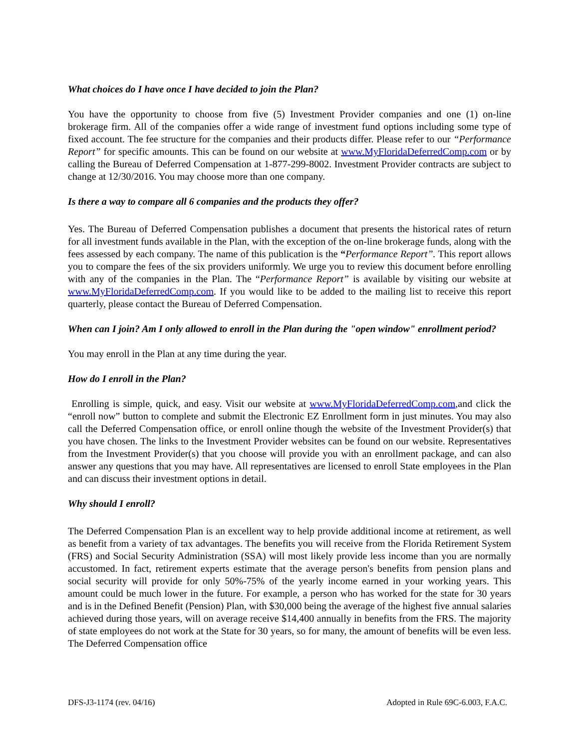What choices do I have once I have decided to join the Plan?
You have the opportunity to choose from five (5) Investment Provider companies and one (1) on-line brokerage firm. All of the companies offer a wide range of investment fund options including some type of fixed account. The fee structure for the companies and their products differ. Please refer to our “Performance Report” for specific amounts. This can be found on our website at www.MyFloridaDeferredComp.com or by calling the Bureau of Deferred Compensation at 1-877-299-8002. Investment Provider contracts are subject to change at 12/30/2016. You may choose more than one company.
Is there a way to compare all 6 companies and the products they offer?
Yes. The Bureau of Deferred Compensation publishes a document that presents the historical rates of return for all investment funds available in the Plan, with the exception of the on-line brokerage funds, along with the fees assessed by each company. The name of this publication is the “Performance Report”. This report allows you to compare the fees of the six providers uniformly. We urge you to review this document before enrolling with any of the companies in the Plan. The “Performance Report” is available by visiting our website at www.MyFloridaDeferredComp.com. If you would like to be added to the mailing list to receive this report quarterly, please contact the Bureau of Deferred Compensation.
When can I join? Am I only allowed to enroll in the Plan during the "open window" enrollment period?
You may enroll in the Plan at any time during the year.
How do I enroll in the Plan?
Enrolling is simple, quick, and easy. Visit our website at www.MyFloridaDeferredComp.com,and click the “enroll now” button to complete and submit the Electronic EZ Enrollment form in just minutes. You may also call the Deferred Compensation office, or enroll online though the website of the Investment Provider(s) that you have chosen. The links to the Investment Provider websites can be found on our website. Representatives from the Investment Provider(s) that you choose will provide you with an enrollment package, and can also answer any questions that you may have. All representatives are licensed to enroll State employees in the Plan and can discuss their investment options in detail.
Why should I enroll?
The Deferred Compensation Plan is an excellent way to help provide additional income at retirement, as well as benefit from a variety of tax advantages. The benefits you will receive from the Florida Retirement System (FRS) and Social Security Administration (SSA) will most likely provide less income than you are normally accustomed. In fact, retirement experts estimate that the average person's benefits from pension plans and social security will provide for only 50%-75% of the yearly income earned in your working years. This amount could be much lower in the future. For example, a person who has worked for the state for 30 years and is in the Defined Benefit (Pension) Plan, with $30,000 being the average of the highest five annual salaries achieved during those years, will on average receive $14,400 annually in benefits from the FRS. The majority of state employees do not work at the State for 30 years, so for many, the amount of benefits will be even less. The Deferred Compensation office
DFS-J3-1174 (rev. 04/16) Adopted in Rule 69C-6.003, F.A.C.